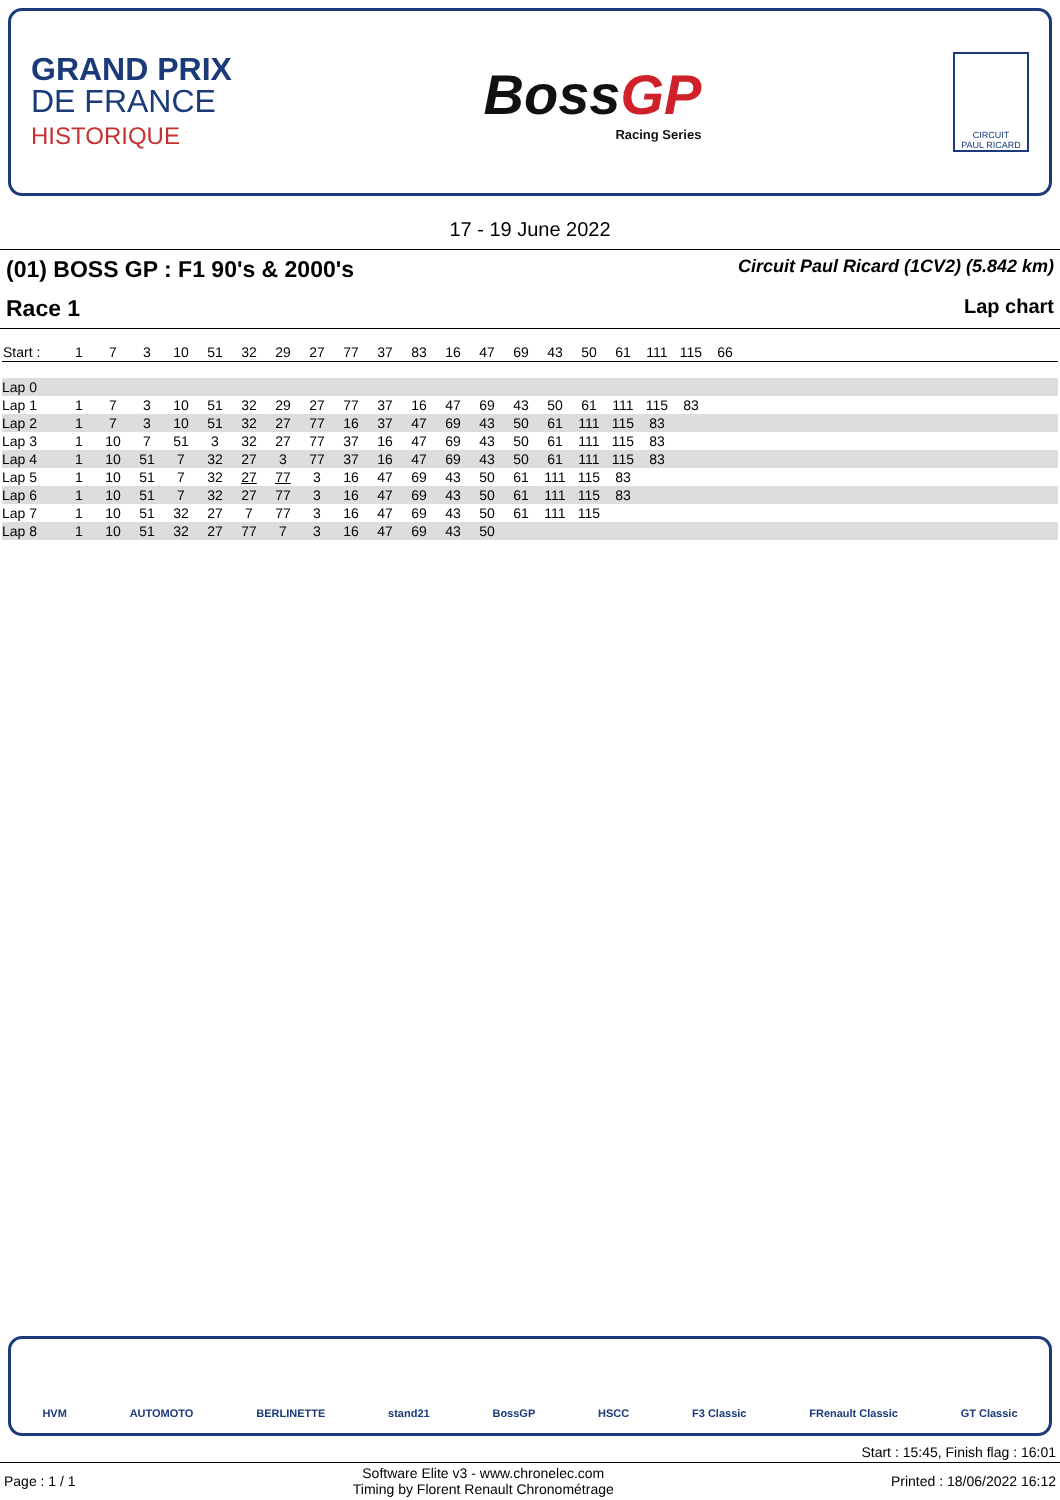GRAND PRIX
DE FRANCE
HISTORIQUE
BossGP
Racing Series
CIRCUIT
PAUL RICARD
17 - 19 June 2022
(01) BOSS GP : F1 90's & 2000's Circuit Paul Ricard (1CV2) (5.842 km)
Race 1 Lap chart
| Start : | 1 | 7 | 3 | 10 | 51 | 32 | 29 | 27 | 77 | 37 | 83 | 16 | 47 | 69 | 43 | 50 | 61 | 111 | 115 | 66 | |
| Lap 0 | | | | | | | | | | | | | | | | | | | | | |
| Lap 1 | 1 | 7 | 3 | 10 | 51 | 32 | 29 | 27 | 77 | 37 | 16 | 47 | 69 | 43 | 50 | 61 | 111 | 115 | 83 | | |
| Lap 2 | 1 | 7 | 3 | 10 | 51 | 32 | 27 | 77 | 16 | 37 | 47 | 69 | 43 | 50 | 61 | 111 | 115 | 83 | | | |
| Lap 3 | 1 | 10 | 7 | 51 | 3 | 32 | 27 | 77 | 37 | 16 | 47 | 69 | 43 | 50 | 61 | 111 | 115 | 83 | | | |
| Lap 4 | 1 | 10 | 51 | 7 | 32 | 27 | 3 | 77 | 37 | 16 | 47 | 69 | 43 | 50 | 61 | 111 | 115 | 83 | | | |
| Lap 5 | 1 | 10 | 51 | 7 | 32 | 27 | 77 | 3 | 16 | 47 | 69 | 43 | 50 | 61 | 111 | 115 | 83 | | | | |
| Lap 6 | 1 | 10 | 51 | 7 | 32 | 27 | 77 | 3 | 16 | 47 | 69 | 43 | 50 | 61 | 111 | 115 | 83 | | | | |
| Lap 7 | 1 | 10 | 51 | 32 | 27 | 7 | 77 | 3 | 16 | 47 | 69 | 43 | 50 | 61 | 111 | 115 | | | | | |
| Lap 8 | 1 | 10 | 51 | 32 | 27 | 77 | 7 | 3 | 16 | 47 | 69 | 43 | 50 | | | | | | | | |
HVM AUTOMOTO BERLINETTE stand21 BossGP HSCC F3 Classic FRenault Classic GT Classic
Start : 15:45, Finish flag : 16:01
Page : 1 / 1 Software Elite v3 - www.chronelec.com
Timing by Florent Renault Chronométrage Printed : 18/06/2022 16:12